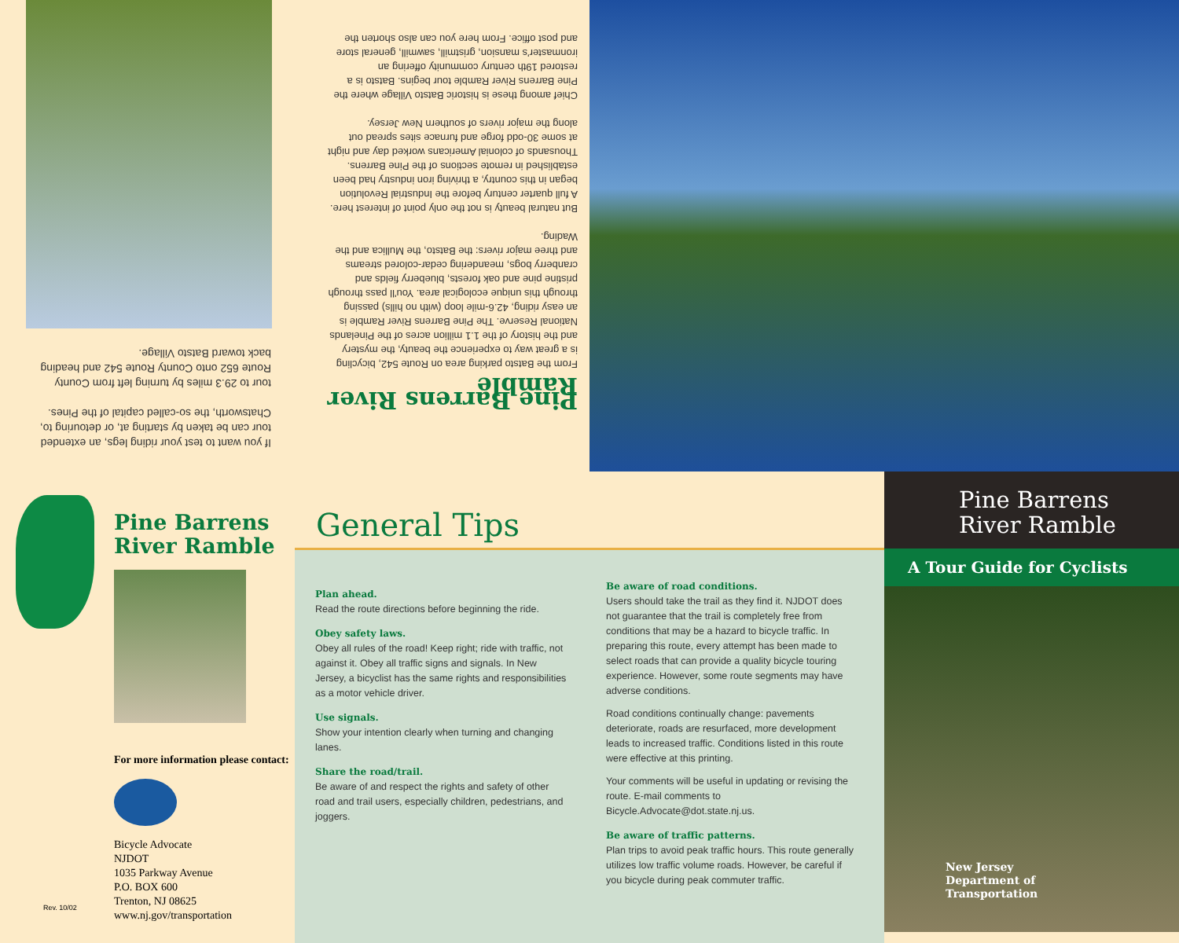If you want to test your riding legs, an extended tour can be taken by starting at, or detouring to, Chatsworth, the so-called capital of the Pines.
tour to 29.3 miles by turning left from County Route 652 onto County Route 542 and heading back toward Batsto Village.
Pine Barrens River Ramble
From the Batsto parking area on Route 542, bicycling is a great way to experience the beauty, the mystery and the history of the 1.1 million acres of the Pinelands National Reserve. The Pine Barrens River Ramble is an easy riding, 42.6-mile loop (with no hills) passing through this unique ecological area. You'll pass through pristine pine and oak forests, blueberry fields and cranberry bogs, meandering cedar-colored streams and three major rivers: the Batsto, the Mullica and the Wading.
But natural beauty is not the only point of interest here. A full quarter century before the Industrial Revolution began in this country, a thriving iron industry had been established in remote sections of the Pine Barrens. Thousands of colonial Americans worked day and night at some 30-odd forge and furnace sites spread out along the major rivers of southern New Jersey.
Chief among these is historic Batsto Village where the Pine Barrens River Ramble tour begins. Batsto is a restored 19th century community offering an ironmaster's mansion, gristmill, sawmill, general store and post office. From here you can also shorten the
Pine Barrens River Ramble
For more information please contact:
Bicycle Advocate
NJDOT
1035 Parkway Avenue
P.O. BOX 600
Trenton, NJ 08625
www.nj.gov/transportation
Rev. 10/02
General Tips
Plan ahead.
Read the route directions before beginning the ride.
Obey safety laws.
Obey all rules of the road! Keep right; ride with traffic, not against it. Obey all traffic signs and signals. In New Jersey, a bicyclist has the same rights and responsibilities as a motor vehicle driver.
Use signals.
Show your intention clearly when turning and changing lanes.
Share the road/trail.
Be aware of and respect the rights and safety of other road and trail users, especially children, pedestrians, and joggers.
Be aware of road conditions.
Users should take the trail as they find it. NJDOT does not guarantee that the trail is completely free from conditions that may be a hazard to bicycle traffic. In preparing this route, every attempt has been made to select roads that can provide a quality bicycle touring experience. However, some route segments may have adverse conditions.
Road conditions continually change: pavements deteriorate, roads are resurfaced, more development leads to increased traffic. Conditions listed in this route were effective at this printing.
Your comments will be useful in updating or revising the route. E-mail comments to Bicycle.Advocate@dot.state.nj.us.
Be aware of traffic patterns.
Plan trips to avoid peak traffic hours. This route generally utilizes low traffic volume roads. However, be careful if you bicycle during peak commuter traffic.
Pine Barrens
River Ramble
A Tour Guide for Cyclists
New Jersey
Department of
Transportation